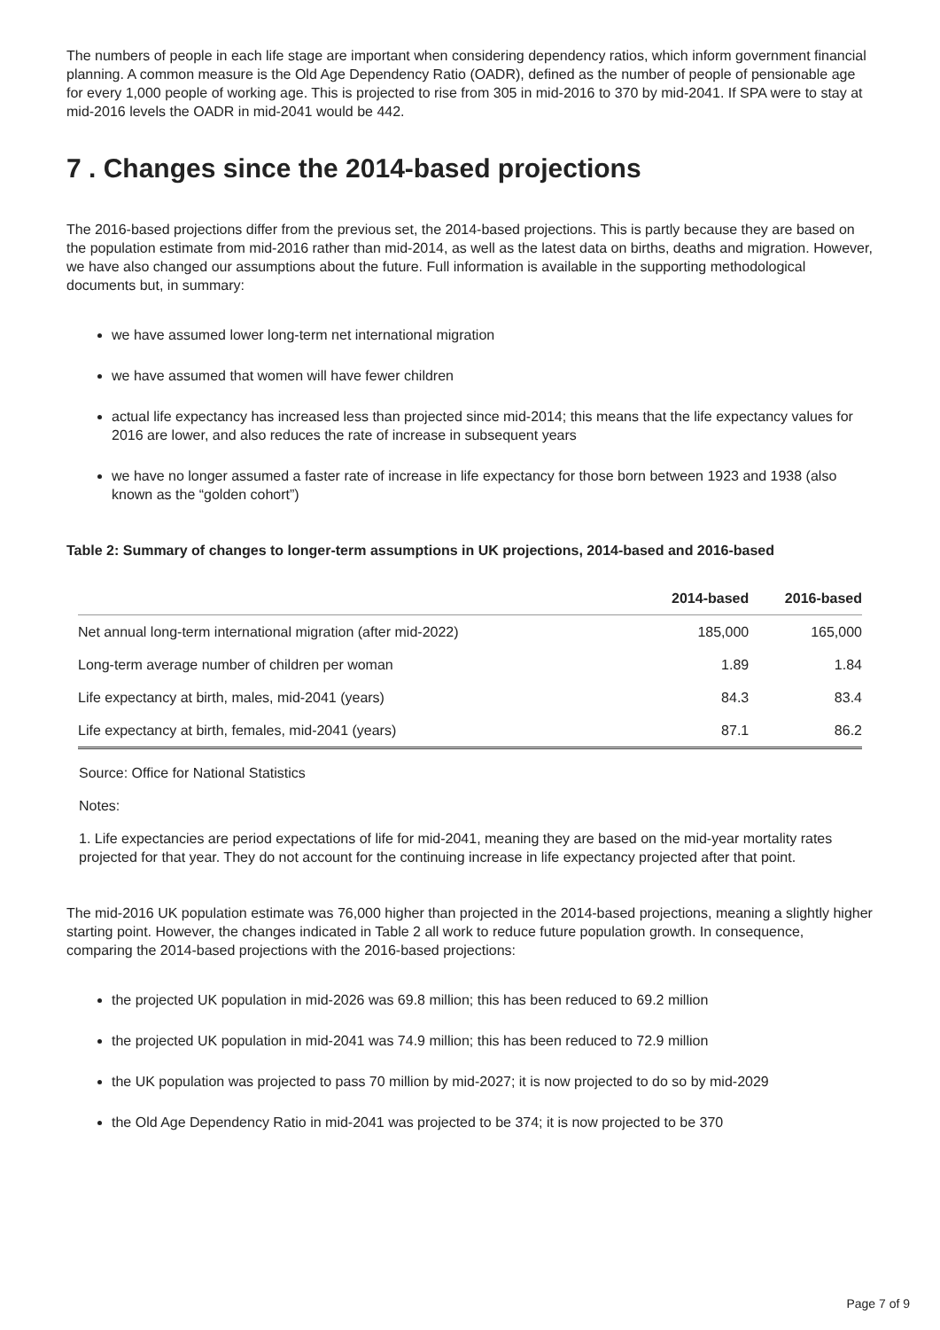The numbers of people in each life stage are important when considering dependency ratios, which inform government financial planning. A common measure is the Old Age Dependency Ratio (OADR), defined as the number of people of pensionable age for every 1,000 people of working age. This is projected to rise from 305 in mid-2016 to 370 by mid-2041. If SPA were to stay at mid-2016 levels the OADR in mid-2041 would be 442.
7 . Changes since the 2014-based projections
The 2016-based projections differ from the previous set, the 2014-based projections. This is partly because they are based on the population estimate from mid-2016 rather than mid-2014, as well as the latest data on births, deaths and migration. However, we have also changed our assumptions about the future. Full information is available in the supporting methodological documents but, in summary:
we have assumed lower long-term net international migration
we have assumed that women will have fewer children
actual life expectancy has increased less than projected since mid-2014; this means that the life expectancy values for 2016 are lower, and also reduces the rate of increase in subsequent years
we have no longer assumed a faster rate of increase in life expectancy for those born between 1923 and 1938 (also known as the “golden cohort”)
Table 2: Summary of changes to longer-term assumptions in UK projections, 2014-based and 2016-based
| | 2014-based | 2016-based |
| --- | --- | --- |
| Net annual long-term international migration (after mid-2022) | 185,000 | 165,000 |
| Long-term average number of children per woman | 1.89 | 1.84 |
| Life expectancy at birth, males, mid-2041 (years) | 84.3 | 83.4 |
| Life expectancy at birth, females, mid-2041 (years) | 87.1 | 86.2 |
Source: Office for National Statistics
Notes:
1. Life expectancies are period expectations of life for mid-2041, meaning they are based on the mid-year mortality rates projected for that year. They do not account for the continuing increase in life expectancy projected after that point.
The mid-2016 UK population estimate was 76,000 higher than projected in the 2014-based projections, meaning a slightly higher starting point. However, the changes indicated in Table 2 all work to reduce future population growth. In consequence, comparing the 2014-based projections with the 2016-based projections:
the projected UK population in mid-2026 was 69.8 million; this has been reduced to 69.2 million
the projected UK population in mid-2041 was 74.9 million; this has been reduced to 72.9 million
the UK population was projected to pass 70 million by mid-2027; it is now projected to do so by mid-2029
the Old Age Dependency Ratio in mid-2041 was projected to be 374; it is now projected to be 370
Page 7 of 9